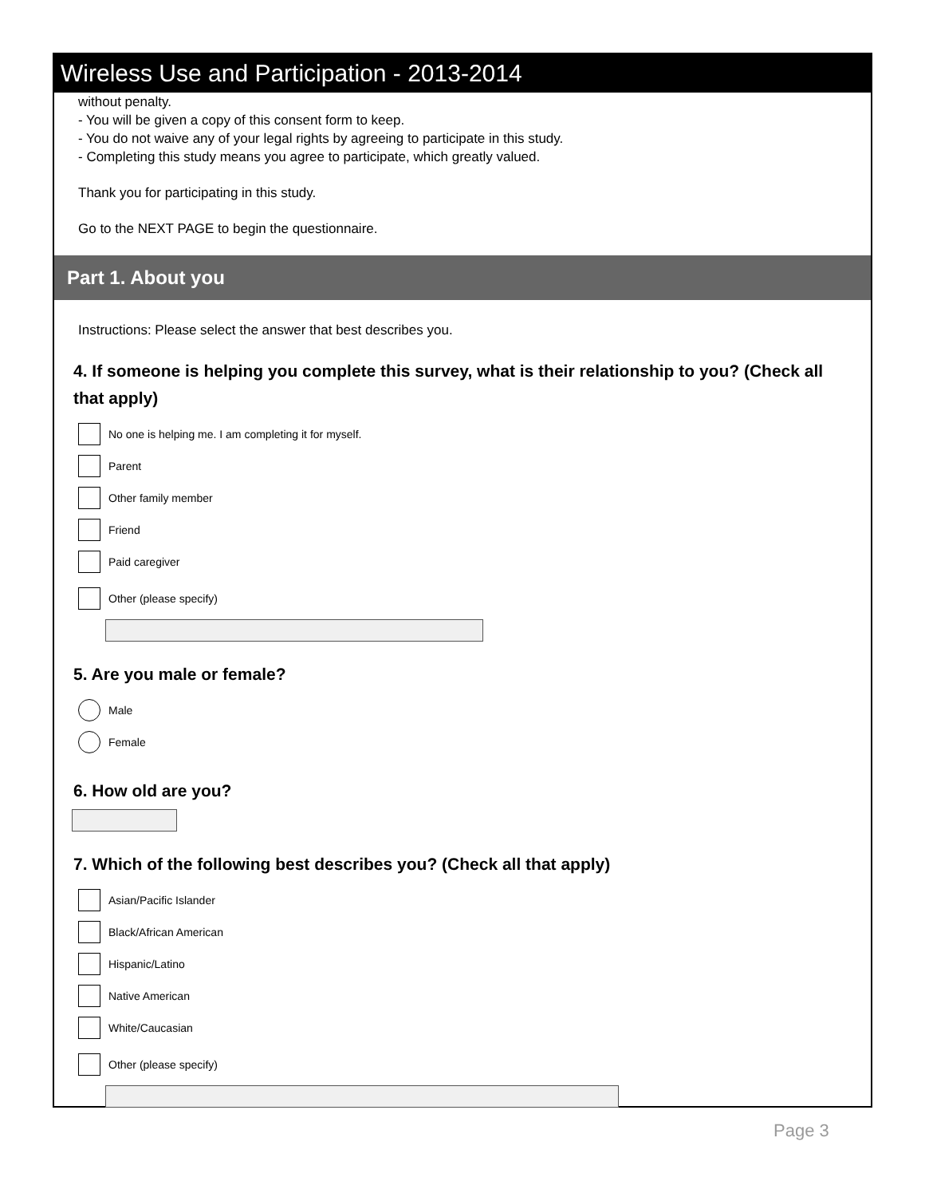Wireless Use and Participation - 2013-2014
without penalty.
- You will be given a copy of this consent form to keep.
- You do not waive any of your legal rights by agreeing to participate in this study.
- Completing this study means you agree to participate, which greatly valued.
Thank you for participating in this study.
Go to the NEXT PAGE to begin the questionnaire.
Part 1. About you
Instructions: Please select the answer that best describes you.
4. If someone is helping you complete this survey, what is their relationship to you? (Check all that apply)
No one is helping me. I am completing it for myself.
Parent
Other family member
Friend
Paid caregiver
Other (please specify)
5. Are you male or female?
Male
Female
6. How old are you?
7. Which of the following best describes you? (Check all that apply)
Asian/Pacific Islander
Black/African American
Hispanic/Latino
Native American
White/Caucasian
Other (please specify)
Page 3